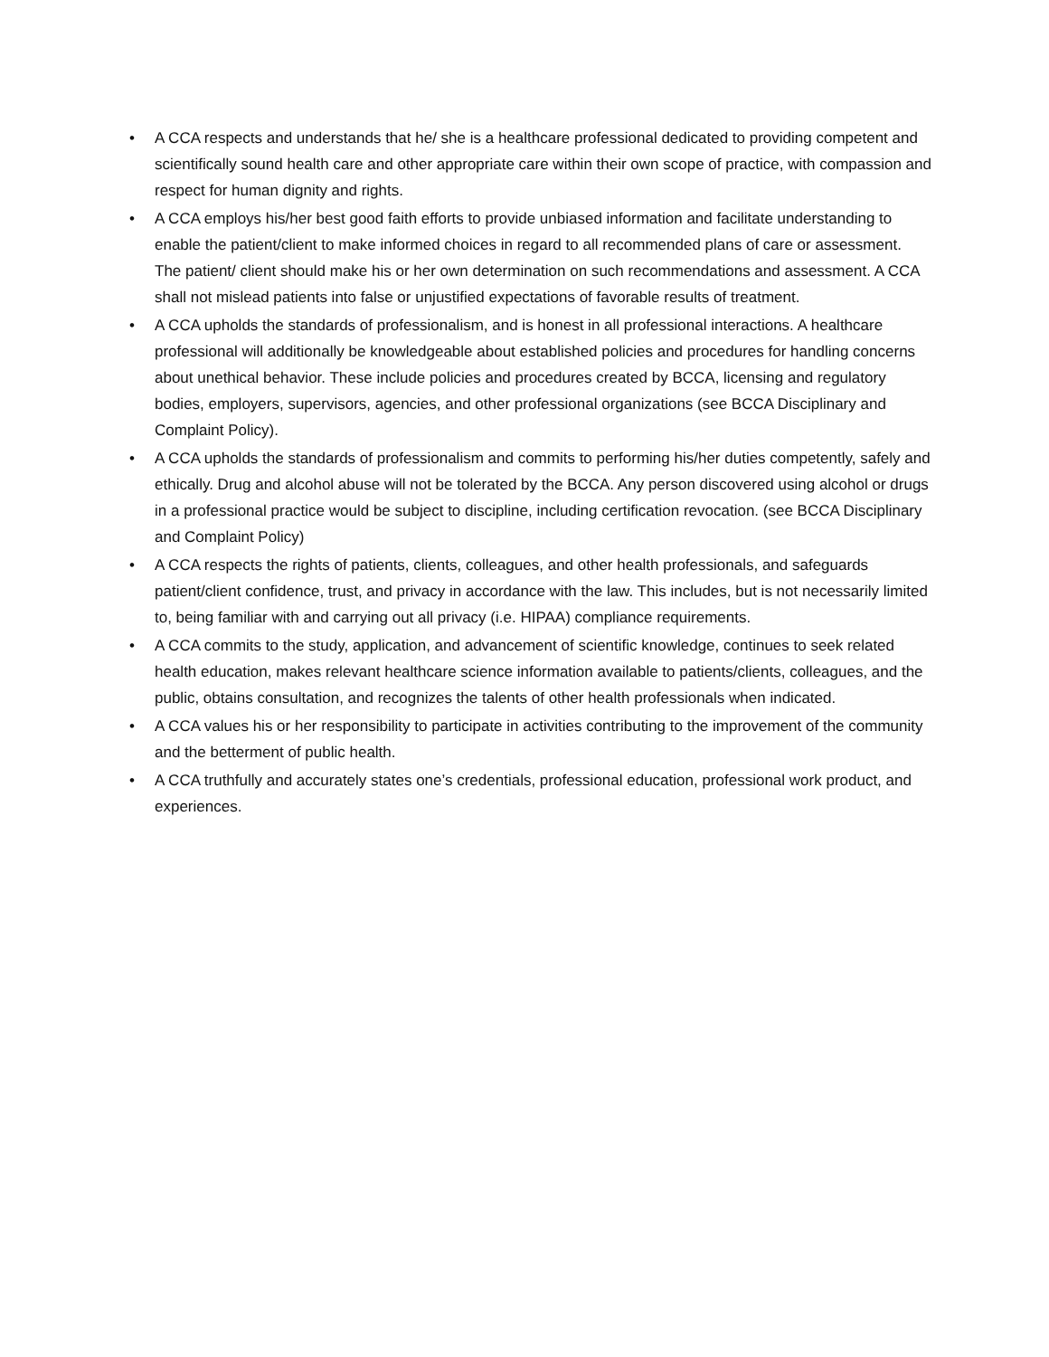• A CCA respects and understands that he/ she is a healthcare professional dedicated to providing competent and scientifically sound health care and other appropriate care within their own scope of practice, with compassion and respect for human dignity and rights.
• A CCA employs his/her best good faith efforts to provide unbiased information and facilitate understanding to enable the patient/client to make informed choices in regard to all recommended plans of care or assessment. The patient/ client should make his or her own determination on such recommendations and assessment. A CCA shall not mislead patients into false or unjustified expectations of favorable results of treatment.
• A CCA upholds the standards of professionalism, and is honest in all professional interactions. A healthcare professional will additionally be knowledgeable about established policies and procedures for handling concerns about unethical behavior. These include policies and procedures created by BCCA, licensing and regulatory bodies, employers, supervisors, agencies, and other professional organizations (see BCCA Disciplinary and Complaint Policy).
• A CCA upholds the standards of professionalism and commits to performing his/her duties competently, safely and ethically. Drug and alcohol abuse will not be tolerated by the BCCA. Any person discovered using alcohol or drugs in a professional practice would be subject to discipline, including certification revocation. (see BCCA Disciplinary and Complaint Policy)
• A CCA respects the rights of patients, clients, colleagues, and other health professionals, and safeguards patient/client confidence, trust, and privacy in accordance with the law. This includes, but is not necessarily limited to, being familiar with and carrying out all privacy (i.e. HIPAA) compliance requirements.
• A CCA commits to the study, application, and advancement of scientific knowledge, continues to seek related health education, makes relevant healthcare science information available to patients/clients, colleagues, and the public, obtains consultation, and recognizes the talents of other health professionals when indicated.
• A CCA values his or her responsibility to participate in activities contributing to the improvement of the community and the betterment of public health.
• A CCA truthfully and accurately states one’s credentials, professional education, professional work product, and experiences.